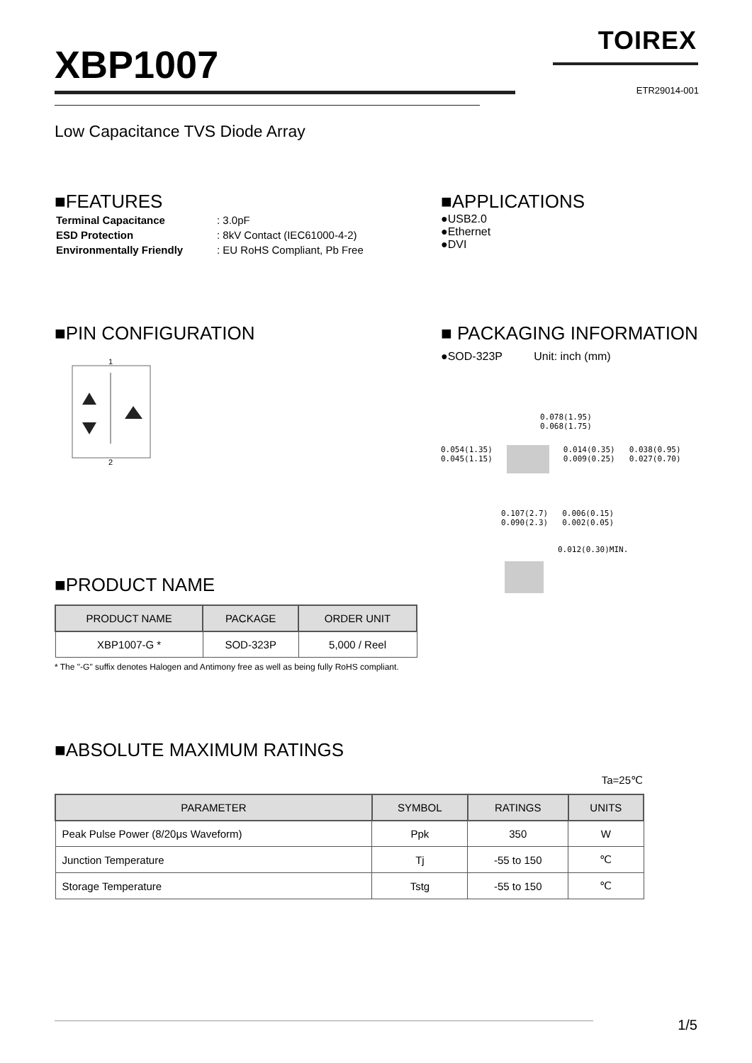XBP1007
TOIREX
ETR29014-001
Low Capacitance TVS Diode Array
■FEATURES
| Terminal Capacitance | : 3.0pF |
| ESD Protection | : 8kV Contact (IEC61000-4-2) |
| Environmentally Friendly | : EU RoHS Compliant, Pb Free |
■APPLICATIONS
●USB2.0
●Ethernet
●DVI
■PIN CONFIGURATION
1
2
■PRODUCT NAME
| PRODUCT NAME | PACKAGE | ORDER UNIT |
| --- | --- | --- |
| XBP1007-G * | SOD-323P | 5,000 / Reel |
* The "-G" suffix denotes Halogen and Antimony free as well as being fully RoHS compliant.
■ PACKAGING INFORMATION
●SOD-323P Unit: inch (mm)
0.078(1.95)
0.068(1.75)
0.054(1.35)
0.045(1.15) 0.014(0.35)
0.009(0.25) 0.038(0.95)
0.027(0.70)
0.107(2.7)
0.090(2.3) 0.006(0.15)
0.002(0.05)
0.012(0.30)MIN.
■ABSOLUTE MAXIMUM RATINGS
Ta=25℃
| PARAMETER | SYMBOL | RATINGS | UNITS |
| --- | --- | --- | --- |
| Peak Pulse Power (8/20μs Waveform) | Ppk | 350 | W |
| Junction Temperature | Tj | -55 to 150 | ℃ |
| Storage Temperature | Tstg | -55 to 150 | ℃ |
1/5